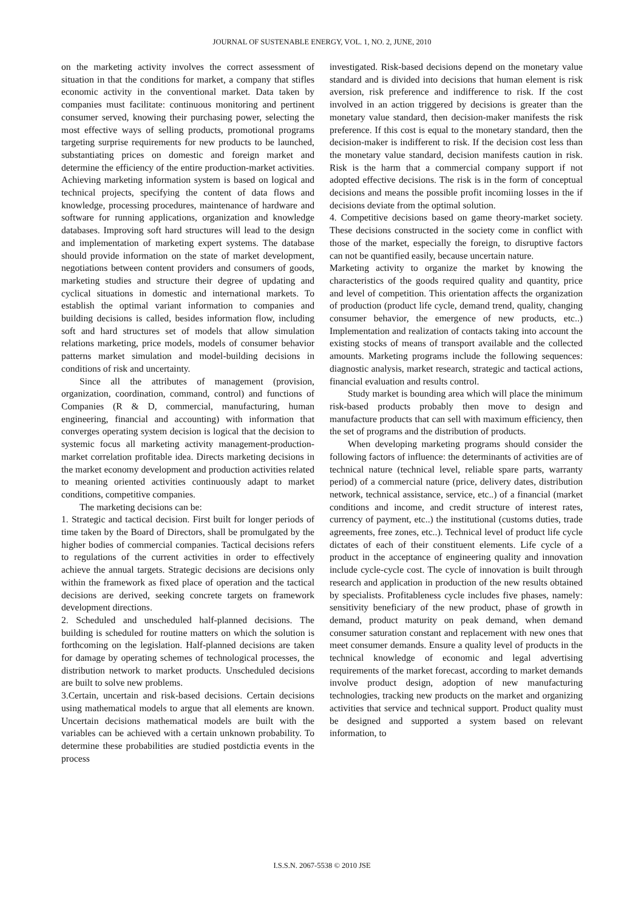JOURNAL OF SUSTENABLE ENERGY, VOL. 1, NO. 2, JUNE, 2010
on the marketing activity involves the correct assessment of situation in that the conditions for market, a company that stifles economic activity in the conventional market. Data taken by companies must facilitate: continuous monitoring and pertinent consumer served, knowing their purchasing power, selecting the most effective ways of selling products, promotional programs targeting surprise requirements for new products to be launched, substantiating prices on domestic and foreign market and determine the efficiency of the entire production-market activities. Achieving marketing information system is based on logical and technical projects, specifying the content of data flows and knowledge, processing procedures, maintenance of hardware and software for running applications, organization and knowledge databases. Improving soft hard structures will lead to the design and implementation of marketing expert systems. The database should provide information on the state of market development, negotiations between content providers and consumers of goods, marketing studies and structure their degree of updating and cyclical situations in domestic and international markets. To establish the optimal variant information to companies and building decisions is called, besides information flow, including soft and hard structures set of models that allow simulation relations marketing, price models, models of consumer behavior patterns market simulation and model-building decisions in conditions of risk and uncertainty.
Since all the attributes of management (provision, organization, coordination, command, control) and functions of Companies (R & D, commercial, manufacturing, human engineering, financial and accounting) with information that converges operating system decision is logical that the decision to systemic focus all marketing activity management-production-market correlation profitable idea. Directs marketing decisions in the market economy development and production activities related to meaning oriented activities continuously adapt to market conditions, competitive companies.
The marketing decisions can be:
1. Strategic and tactical decision. First built for longer periods of time taken by the Board of Directors, shall be promulgated by the higher bodies of commercial companies. Tactical decisions refers to regulations of the current activities in order to effectively achieve the annual targets. Strategic decisions are decisions only within the framework as fixed place of operation and the tactical decisions are derived, seeking concrete targets on framework development directions.
2. Scheduled and unscheduled half-planned decisions. The building is scheduled for routine matters on which the solution is forthcoming on the legislation. Half-planned decisions are taken for damage by operating schemes of technological processes, the distribution network to market products. Unscheduled decisions are built to solve new problems.
3.Certain, uncertain and risk-based decisions. Certain decisions using mathematical models to argue that all elements are known. Uncertain decisions mathematical models are built with the variables can be achieved with a certain unknown probability. To determine these probabilities are studied postdictia events in the process
investigated. Risk-based decisions depend on the monetary value standard and is divided into decisions that human element is risk aversion, risk preference and indifference to risk. If the cost involved in an action triggered by decisions is greater than the monetary value standard, then decision-maker manifests the risk preference. If this cost is equal to the monetary standard, then the decision-maker is indifferent to risk. If the decision cost less than the monetary value standard, decision manifests caution in risk. Risk is the harm that a commercial company support if not adopted effective decisions. The risk is in the form of conceptual decisions and means the possible profit incomiing losses in the if decisions deviate from the optimal solution.
4. Competitive decisions based on game theory-market society. These decisions constructed in the society come in conflict with those of the market, especially the foreign, to disruptive factors can not be quantified easily, because uncertain nature.
Marketing activity to organize the market by knowing the characteristics of the goods required quality and quantity, price and level of competition. This orientation affects the organization of production (product life cycle, demand trend, quality, changing consumer behavior, the emergence of new products, etc..) Implementation and realization of contacts taking into account the existing stocks of means of transport available and the collected amounts. Marketing programs include the following sequences: diagnostic analysis, market research, strategic and tactical actions, financial evaluation and results control.
Study market is bounding area which will place the minimum risk-based products probably then move to design and manufacture products that can sell with maximum efficiency, then the set of programs and the distribution of products.
When developing marketing programs should consider the following factors of influence: the determinants of activities are of technical nature (technical level, reliable spare parts, warranty period) of a commercial nature (price, delivery dates, distribution network, technical assistance, service, etc..) of a financial (market conditions and income, and credit structure of interest rates, currency of payment, etc..) the institutional (customs duties, trade agreements, free zones, etc..). Technical level of product life cycle dictates of each of their constituent elements. Life cycle of a product in the acceptance of engineering quality and innovation include cycle-cycle cost. The cycle of innovation is built through research and application in production of the new results obtained by specialists. Profitableness cycle includes five phases, namely: sensitivity beneficiary of the new product, phase of growth in demand, product maturity on peak demand, when demand consumer saturation constant and replacement with new ones that meet consumer demands. Ensure a quality level of products in the technical knowledge of economic and legal advertising requirements of the market forecast, according to market demands involve product design, adoption of new manufacturing technologies, tracking new products on the market and organizing activities that service and technical support. Product quality must be designed and supported a system based on relevant information, to
I.S.S.N. 2067-5538 © 2010 JSE